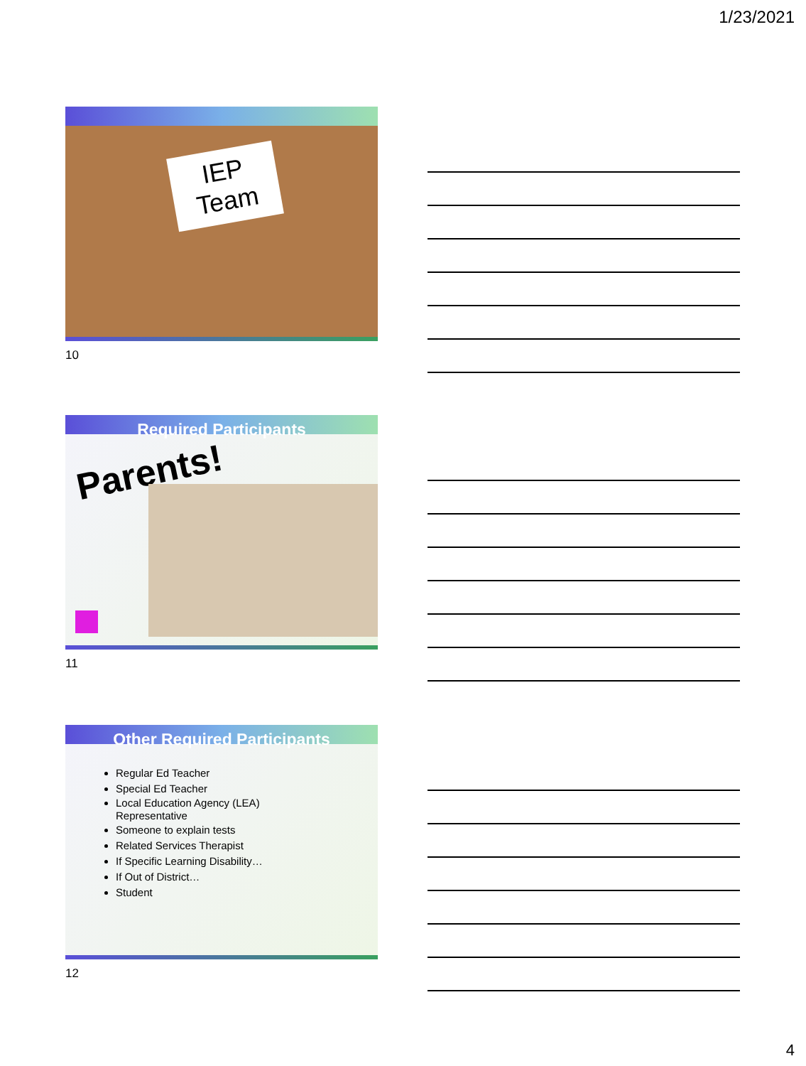1/23/2021
IEP
Team
10
Required Participants
Parents!
11
Other Required Participants
Regular Ed Teacher
Special Ed Teacher
Local Education Agency (LEA)
Representative
Someone to explain tests
Related Services Therapist
If Specific Learning Disability…
If Out of District…
Student
12
4